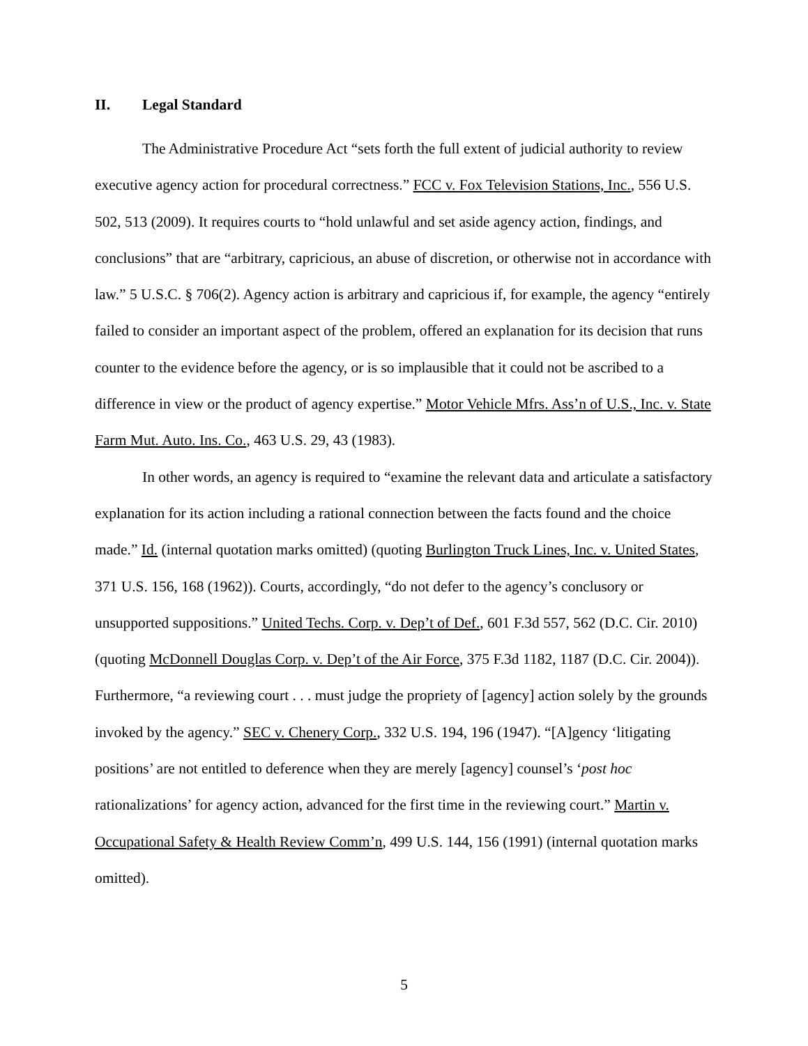II. Legal Standard
The Administrative Procedure Act “sets forth the full extent of judicial authority to review executive agency action for procedural correctness.” FCC v. Fox Television Stations, Inc., 556 U.S. 502, 513 (2009). It requires courts to “hold unlawful and set aside agency action, findings, and conclusions” that are “arbitrary, capricious, an abuse of discretion, or otherwise not in accordance with law.” 5 U.S.C. § 706(2). Agency action is arbitrary and capricious if, for example, the agency “entirely failed to consider an important aspect of the problem, offered an explanation for its decision that runs counter to the evidence before the agency, or is so implausible that it could not be ascribed to a difference in view or the product of agency expertise.” Motor Vehicle Mfrs. Ass’n of U.S., Inc. v. State Farm Mut. Auto. Ins. Co., 463 U.S. 29, 43 (1983).
In other words, an agency is required to “examine the relevant data and articulate a satisfactory explanation for its action including a rational connection between the facts found and the choice made.” Id. (internal quotation marks omitted) (quoting Burlington Truck Lines, Inc. v. United States, 371 U.S. 156, 168 (1962)). Courts, accordingly, “do not defer to the agency’s conclusory or unsupported suppositions.” United Techs. Corp. v. Dep’t of Def., 601 F.3d 557, 562 (D.C. Cir. 2010) (quoting McDonnell Douglas Corp. v. Dep’t of the Air Force, 375 F.3d 1182, 1187 (D.C. Cir. 2004)). Furthermore, “a reviewing court . . . must judge the propriety of [agency] action solely by the grounds invoked by the agency.” SEC v. Chenery Corp., 332 U.S. 194, 196 (1947). “[A]gency ‘litigating positions’ are not entitled to deference when they are merely [agency] counsel’s ‘post hoc rationalizations’ for agency action, advanced for the first time in the reviewing court.” Martin v. Occupational Safety & Health Review Comm’n, 499 U.S. 144, 156 (1991) (internal quotation marks omitted).
5